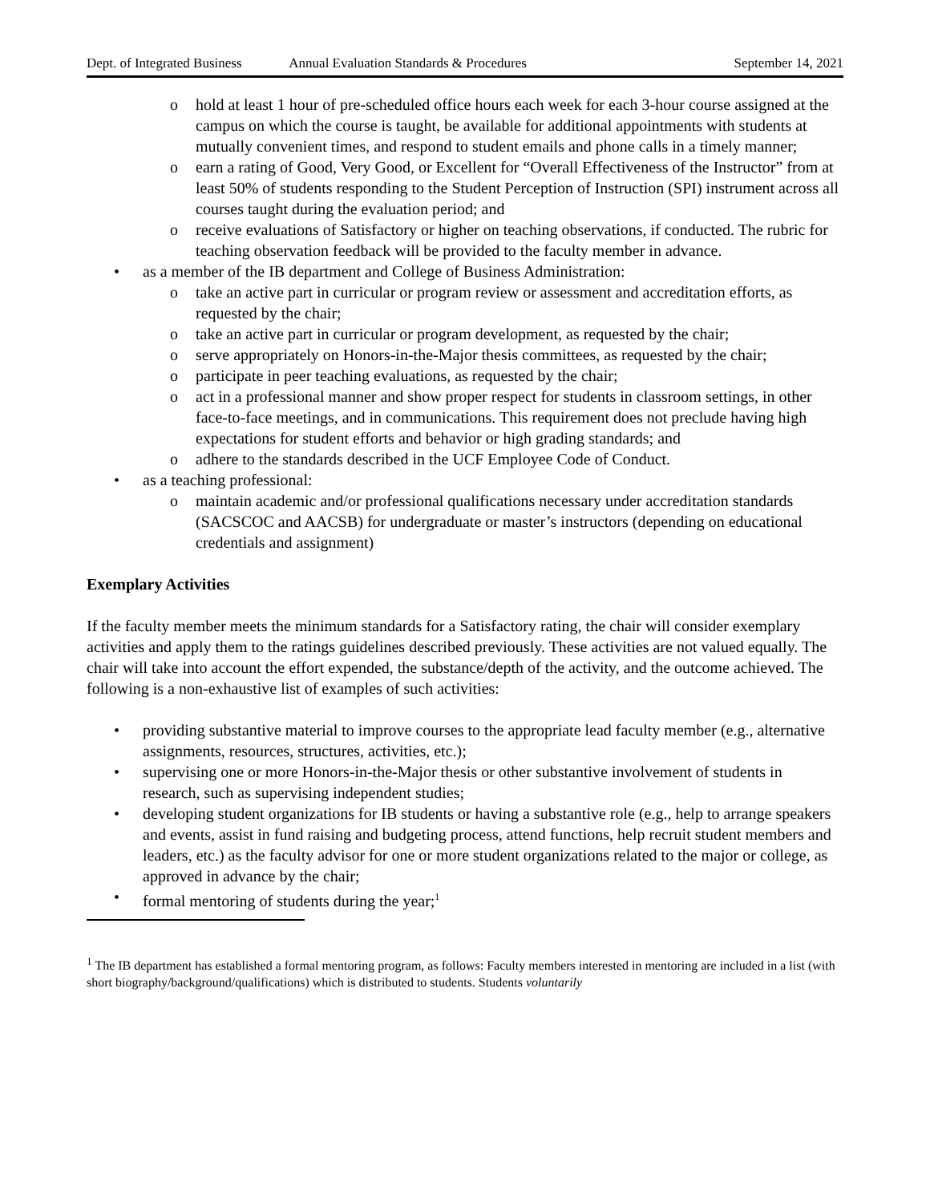Dept. of Integrated Business Annual Evaluation Standards & Procedures September 14, 2021
o hold at least 1 hour of pre-scheduled office hours each week for each 3-hour course assigned at the campus on which the course is taught, be available for additional appointments with students at mutually convenient times, and respond to student emails and phone calls in a timely manner;
o earn a rating of Good, Very Good, or Excellent for “Overall Effectiveness of the Instructor” from at least 50% of students responding to the Student Perception of Instruction (SPI) instrument across all courses taught during the evaluation period; and
o receive evaluations of Satisfactory or higher on teaching observations, if conducted. The rubric for teaching observation feedback will be provided to the faculty member in advance.
• as a member of the IB department and College of Business Administration:
o take an active part in curricular or program review or assessment and accreditation efforts, as requested by the chair;
o take an active part in curricular or program development, as requested by the chair;
o serve appropriately on Honors-in-the-Major thesis committees, as requested by the chair;
o participate in peer teaching evaluations, as requested by the chair;
o act in a professional manner and show proper respect for students in classroom settings, in other face-to-face meetings, and in communications. This requirement does not preclude having high expectations for student efforts and behavior or high grading standards; and
o adhere to the standards described in the UCF Employee Code of Conduct.
• as a teaching professional:
o maintain academic and/or professional qualifications necessary under accreditation standards (SACSCOC and AACSB) for undergraduate or master’s instructors (depending on educational credentials and assignment)
Exemplary Activities
If the faculty member meets the minimum standards for a Satisfactory rating, the chair will consider exemplary activities and apply them to the ratings guidelines described previously. These activities are not valued equally. The chair will take into account the effort expended, the substance/depth of the activity, and the outcome achieved. The following is a non-exhaustive list of examples of such activities:
• providing substantive material to improve courses to the appropriate lead faculty member (e.g., alternative assignments, resources, structures, activities, etc.);
• supervising one or more Honors-in-the-Major thesis or other substantive involvement of students in research, such as supervising independent studies;
• developing student organizations for IB students or having a substantive role (e.g., help to arrange speakers and events, assist in fund raising and budgeting process, attend functions, help recruit student members and leaders, etc.) as the faculty advisor for one or more student organizations related to the major or college, as approved in advance by the chair;
• formal mentoring of students during the year;<sup>1</sup>
<sup>1</sup> The IB department has established a formal mentoring program, as follows: Faculty members interested in mentoring are included in a list (with short biography/background/qualifications) which is distributed to students. Students voluntarily